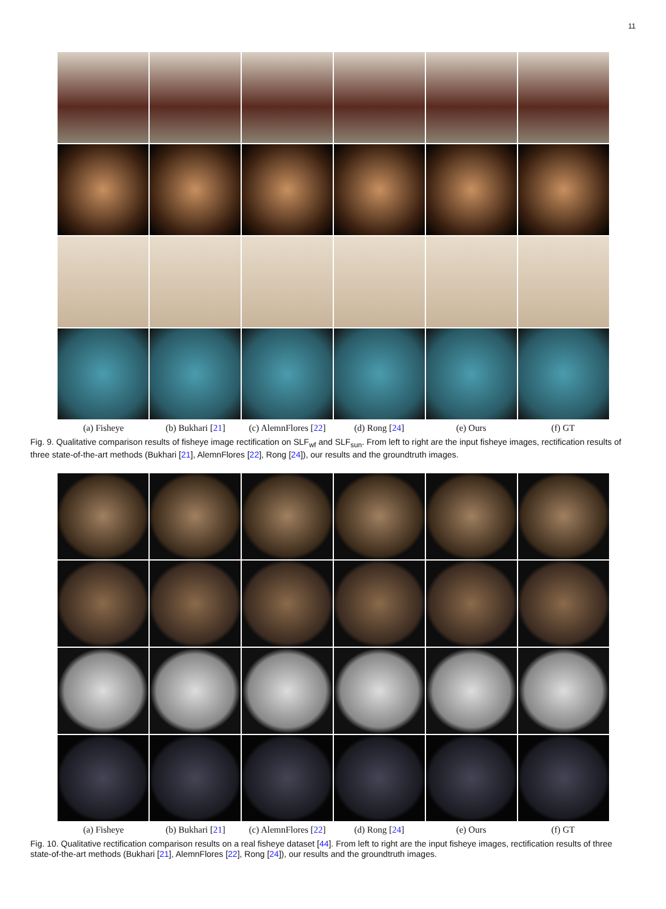11
(a) Fisheye (b) Bukhari [21] (c) AlemnFlores [22] (d) Rong [24] (e) Ours (f) GT
Fig. 9. Qualitative comparison results of fisheye image rectification on SLF<sub>wf</sub> and SLF<sub>sun</sub>. From left to right are the input fisheye images, rectification results of three state-of-the-art methods (Bukhari [21], AlemnFlores [22], Rong [24]), our results and the groundtruth images.
(a) Fisheye (b) Bukhari [21] (c) AlemnFlores [22] (d) Rong [24] (e) Ours (f) GT
Fig. 10. Qualitative rectification comparison results on a real fisheye dataset [44]. From left to right are the input fisheye images, rectification results of three state-of-the-art methods (Bukhari [21], AlemnFlores [22], Rong [24]), our results and the groundtruth images.